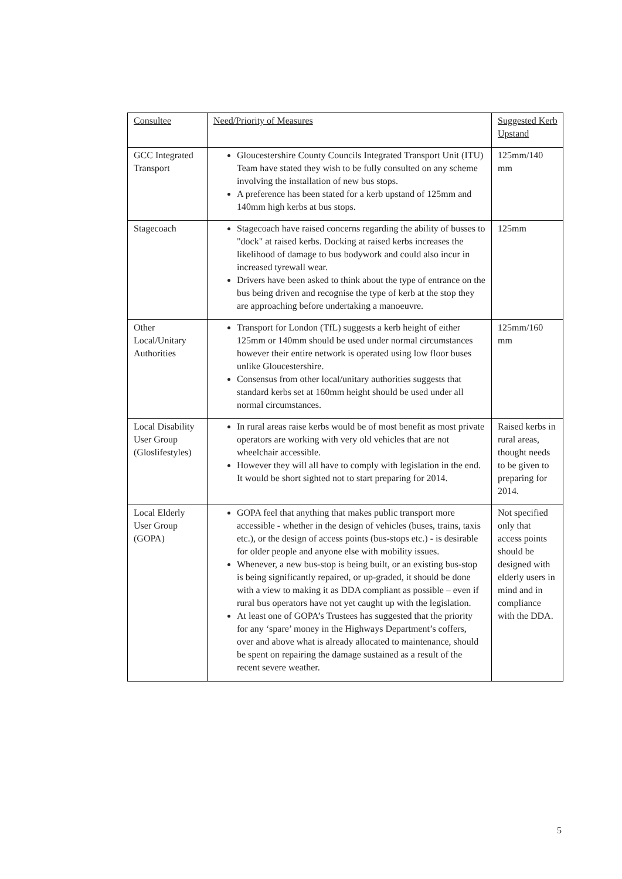| Consultee | Need/Priority of Measures | Suggested Kerb Upstand |
| --- | --- | --- |
| GCC Integrated Transport | Gloucestershire County Councils Integrated Transport Unit (ITU) Team have stated they wish to be fully consulted on any scheme involving the installation of new bus stops. A preference has been stated for a kerb upstand of 125mm and 140mm high kerbs at bus stops. | 125mm/140 mm |
| Stagecoach | Stagecoach have raised concerns regarding the ability of busses to "dock" at raised kerbs. Docking at raised kerbs increases the likelihood of damage to bus bodywork and could also incur in increased tyrewall wear. Drivers have been asked to think about the type of entrance on the bus being driven and recognise the type of kerb at the stop they are approaching before undertaking a manoeuvre. | 125mm |
| Other Local/Unitary Authorities | Transport for London (TfL) suggests a kerb height of either 125mm or 140mm should be used under normal circumstances however their entire network is operated using low floor buses unlike Gloucestershire. Consensus from other local/unitary authorities suggests that standard kerbs set at 160mm height should be used under all normal circumstances. | 125mm/160 mm |
| Local Disability User Group (Gloslifestyles) | In rural areas raise kerbs would be of most benefit as most private operators are working with very old vehicles that are not wheelchair accessible. However they will all have to comply with legislation in the end. It would be short sighted not to start preparing for 2014. | Raised kerbs in rural areas, thought needs to be given to preparing for 2014. |
| Local Elderly User Group (GOPA) | GOPA feel that anything that makes public transport more accessible - whether in the design of vehicles (buses, trains, taxis etc.), or the design of access points (bus-stops etc.) - is desirable for older people and anyone else with mobility issues. Whenever, a new bus-stop is being built, or an existing bus-stop is being significantly repaired, or up-graded, it should be done with a view to making it as DDA compliant as possible – even if rural bus operators have not yet caught up with the legislation. At least one of GOPA’s Trustees has suggested that the priority for any ‘spare’ money in the Highways Department’s coffers, over and above what is already allocated to maintenance, should be spent on repairing the damage sustained as a result of the recent severe weather. | Not specified only that access points should be designed with elderly users in mind and in compliance with the DDA. |
5